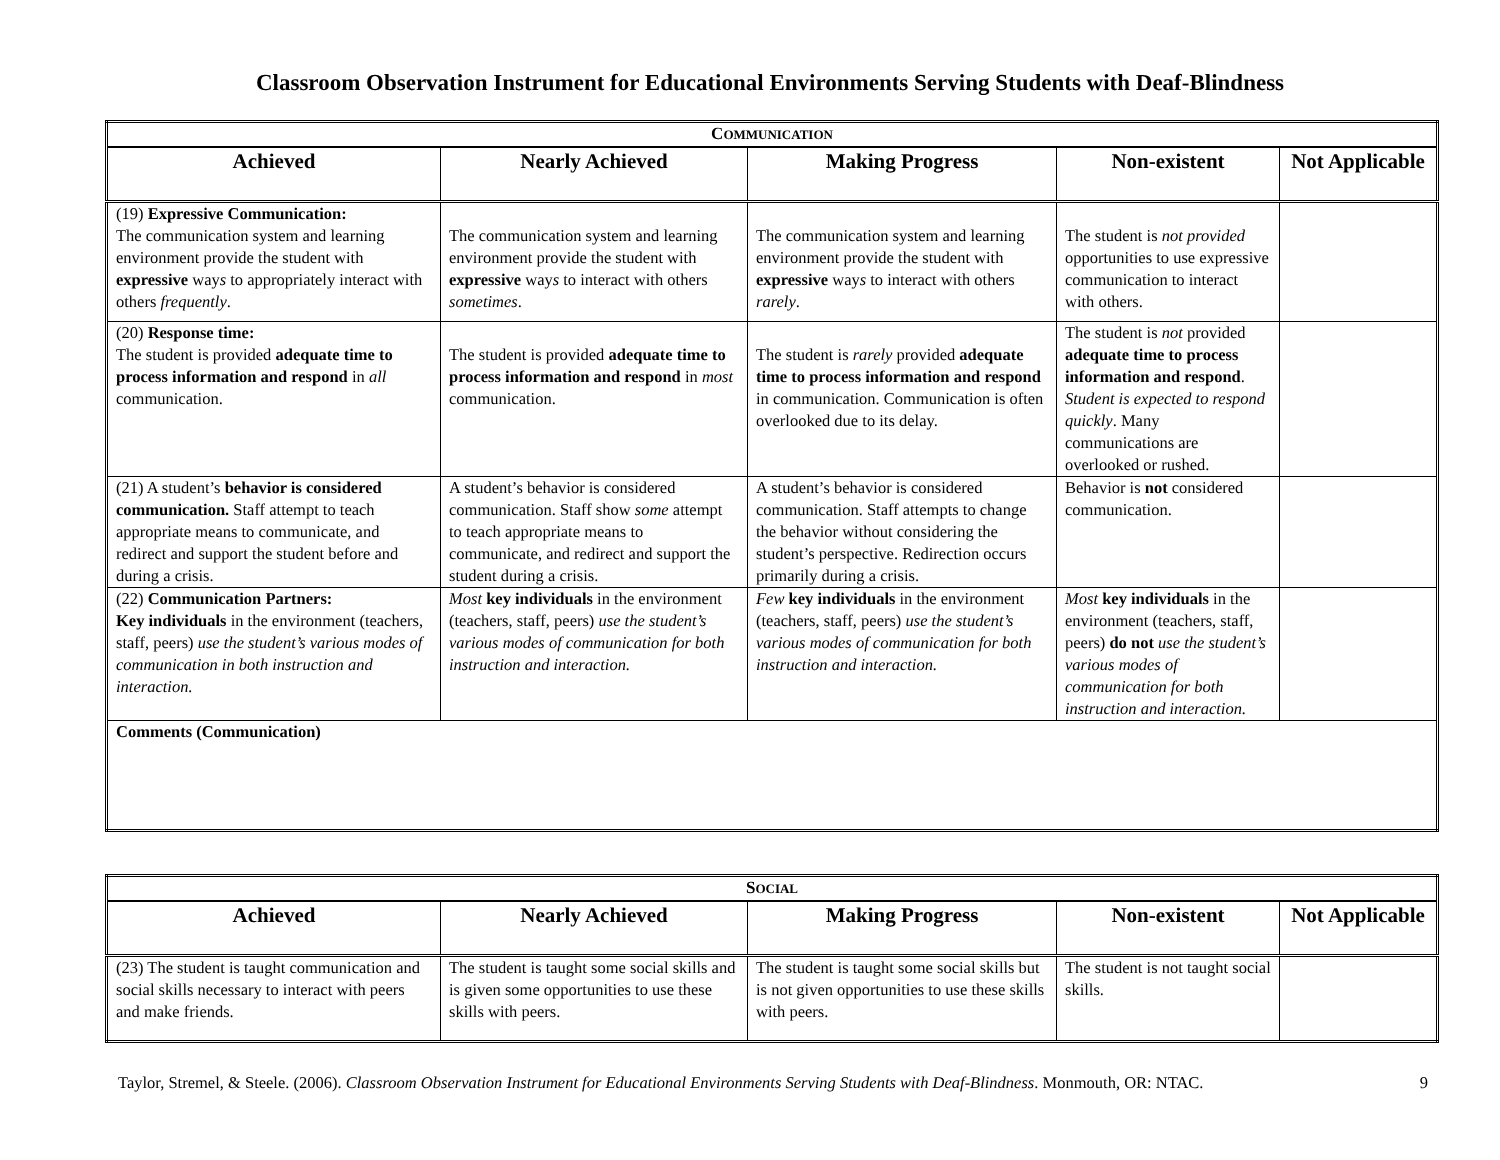Classroom Observation Instrument for Educational Environments Serving Students with Deaf-Blindness
| C OMMUNICATION | | | | |
| Achieved | Nearly Achieved | Making Progress | Non-existent | Not Applicable |
| (19) Expressive Communication: The communication system and learning environment provide the student with expressive way s to appropriately interact with others frequently . | The communication system and learning environment provide the student with expressive way s to interact with others sometimes . | The communication system and learning environment provide the student with expressive way s to interact with others rarely . | The student is not provided opportunities to use expressive communication to interact with others. | |
| (20) Response time: The student is provided adequate time to process information and respond in all communication. | The student is provided adequate time to process information and respond in most communication. | The student is rarely provided adequate time to process information and respond in communication. Communication is often overlooked due to its delay. | The student is not provided adequate time to process information and respond . Student is expected to respond quickly . Many communications are overlooked or rushed. | |
| (21) A student’s behavior is considered communication. Staff attempt to teach appropriate means to communicate, and redirect and support the student before and during a crisis. | A student’s behavior is considered communication. Staff show some attempt to teach appropriate means to communicate, and redirect and support the student during a crisis. | A student’s behavior is considered communication. Staff attempts to change the behavior without considering the student’s perspective. Redirection occurs primarily during a crisis. | Behavior is not considered communication. | |
| (22) Communication Partners: Key individuals in the environment (teachers, staff, peers) use the student’s various modes of communication in both instruction and interaction. | Most key individuals in the environment (teachers, staff, peers) use the student’s various modes of communication for both instruction and interaction. | Few key individuals in the environment (teachers, staff, peers) use the student’s various modes of communication for both instruction and interaction. | Most key individuals in the environment (teachers, staff, peers) do not use the student’s various modes of communication for both instruction and interaction. | |
| Comments (Communication) | | | | |
| S OCIAL | | | | |
| Achieved | Nearly Achieved | Making Progress | Non-existent | Not Applicable |
| (23) The student is taught communication and social skills necessary to interact with peers and make friends. | The student is taught some social skills and is given some opportunities to use these skills with peers. | The student is taught some social skills but is not given opportunities to use these skills with peers. | The student is not taught social skills. | |
Taylor, Stremel, & Steele. (2006). Classroom Observation Instrument for Educational Environments Serving Students with Deaf-Blindness. Monmouth, OR: NTAC. 9